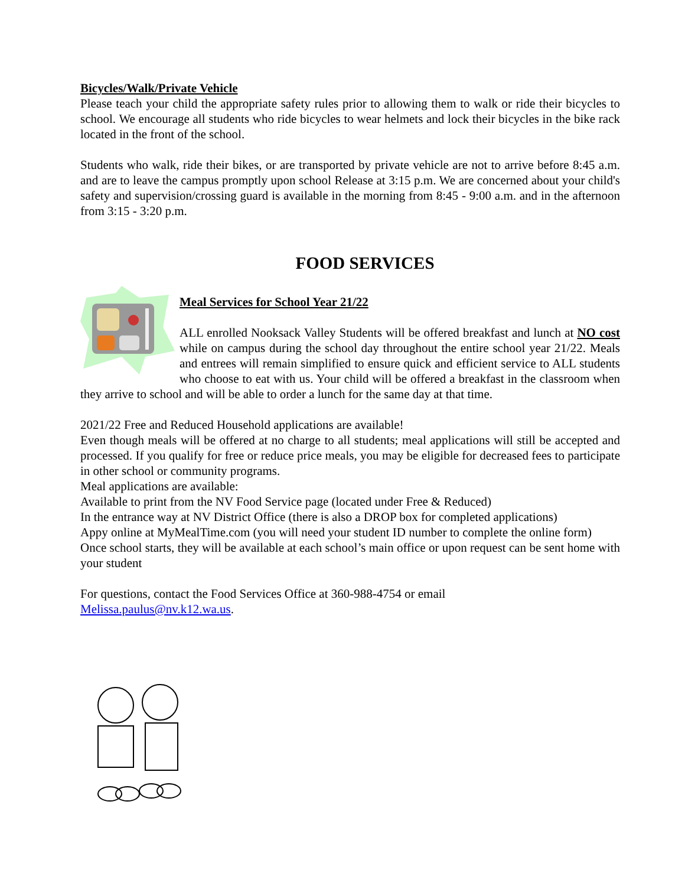Bicycles/Walk/Private Vehicle
Please teach your child the appropriate safety rules prior to allowing them to walk or ride their bicycles to school. We encourage all students who ride bicycles to wear helmets and lock their bicycles in the bike rack located in the front of the school.
Students who walk, ride their bikes, or are transported by private vehicle are not to arrive before 8:45 a.m. and are to leave the campus promptly upon school Release at 3:15 p.m. We are concerned about your child's safety and supervision/crossing guard is available in the morning from 8:45 - 9:00 a.m. and in the afternoon from 3:15 - 3:20 p.m.
FOOD SERVICES
Meal Services for School Year 21/22
ALL enrolled Nooksack Valley Students will be offered breakfast and lunch at NO cost while on campus during the school day throughout the entire school year 21/22. Meals and entrees will remain simplified to ensure quick and efficient service to ALL students who choose to eat with us. Your child will be offered a breakfast in the classroom when they arrive to school and will be able to order a lunch for the same day at that time.
2021/22 Free and Reduced Household applications are available!
Even though meals will be offered at no charge to all students; meal applications will still be accepted and processed. If you qualify for free or reduce price meals, you may be eligible for decreased fees to participate in other school or community programs.
Meal applications are available:
Available to print from the NV Food Service page (located under Free & Reduced)
In the entrance way at NV District Office (there is also a DROP box for completed applications)
Appy online at MyMealTime.com (you will need your student ID number to complete the online form)
Once school starts, they will be available at each school’s main office or upon request can be sent home with your student
For questions, contact the Food Services Office at 360-988-4754 or email
Melissa.paulus@nv.k12.wa.us.